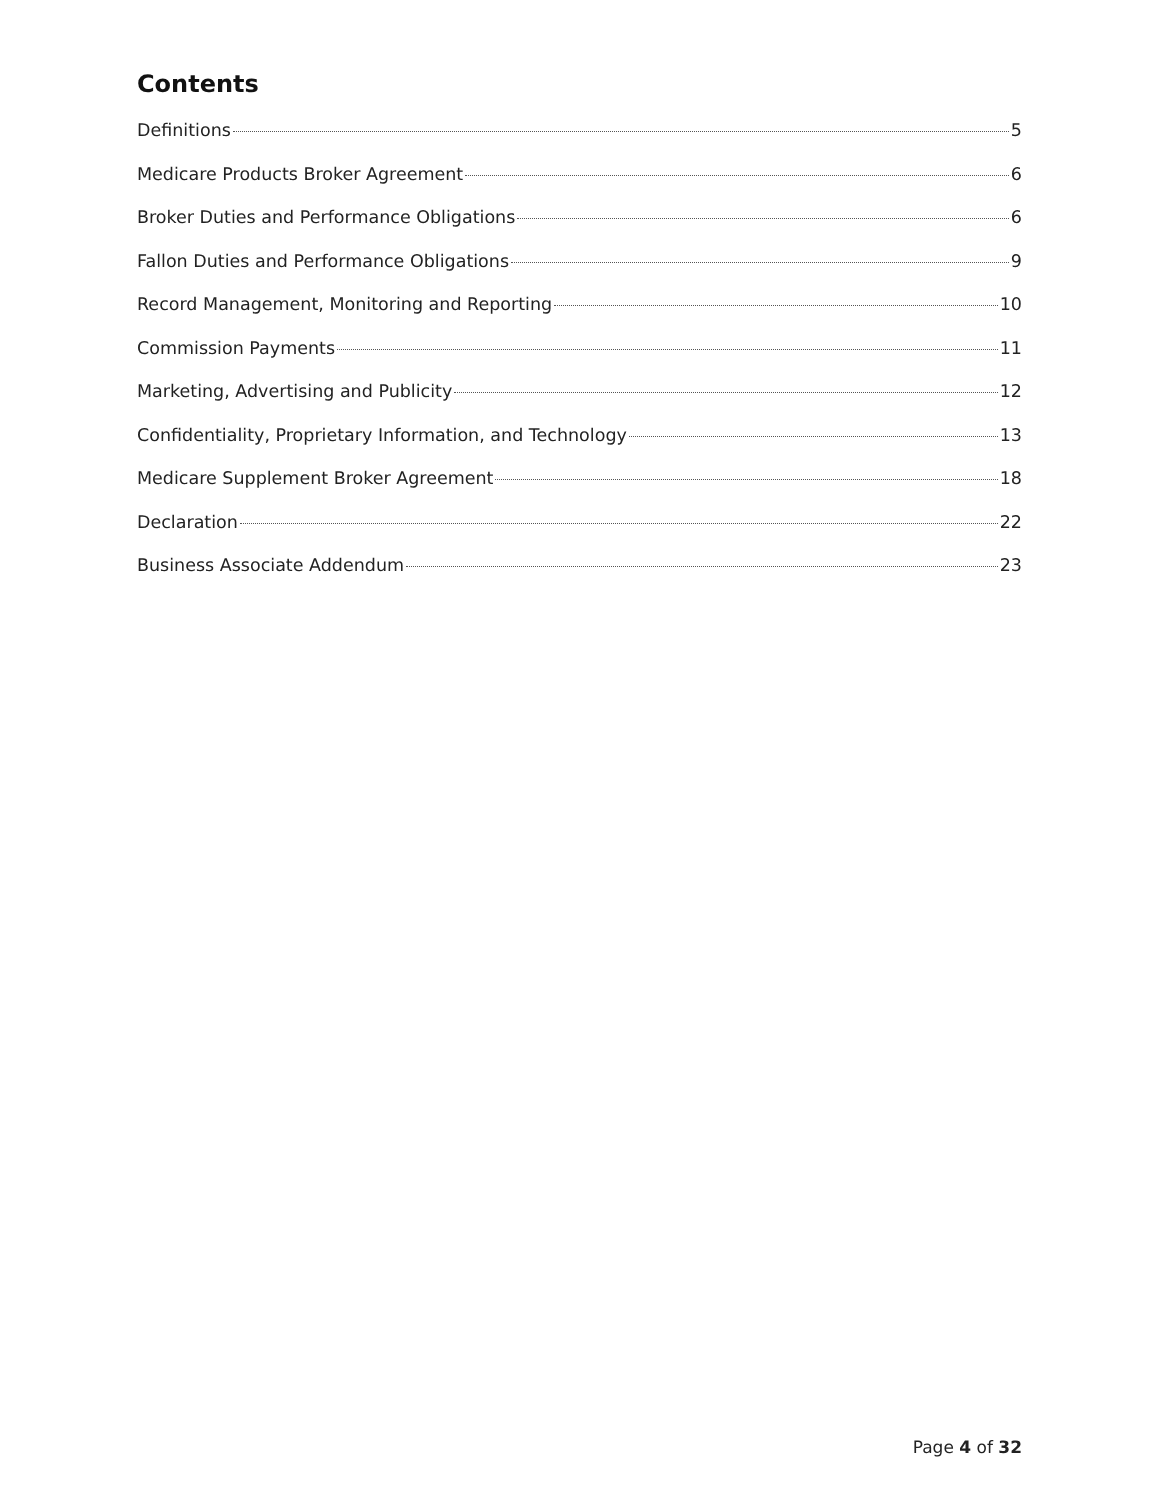Contents
Definitions 5
Medicare Products Broker Agreement 6
Broker Duties and Performance Obligations 6
Fallon Duties and Performance Obligations 9
Record Management, Monitoring and Reporting 10
Commission Payments 11
Marketing, Advertising and Publicity 12
Confidentiality, Proprietary Information, and Technology 13
Medicare Supplement Broker Agreement 18
Declaration 22
Business Associate Addendum 23
Page 4 of 32